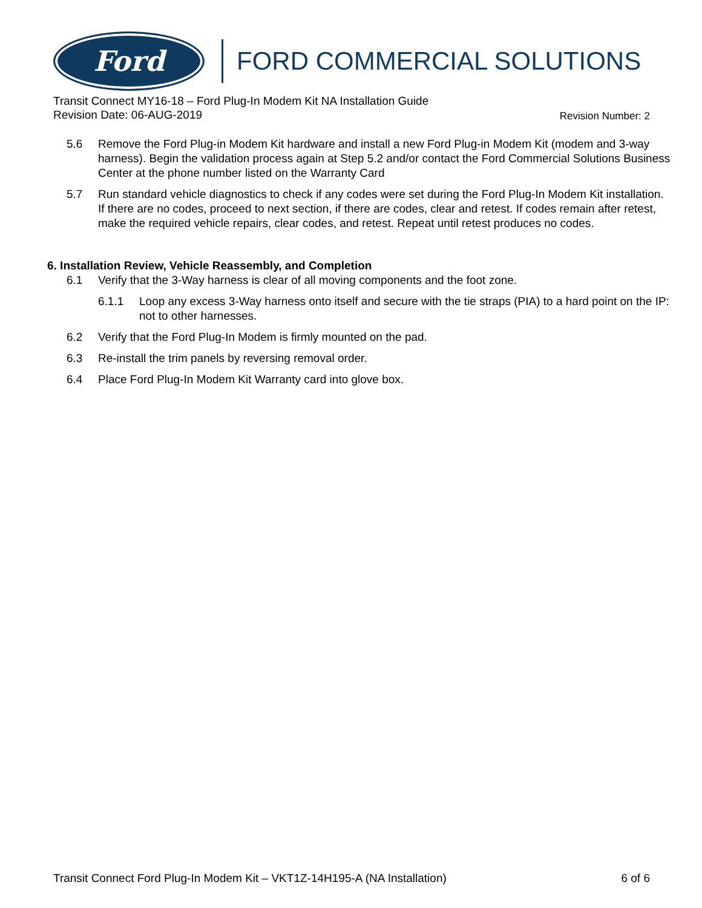Ford
FORD COMMERCIAL SOLUTIONS
Transit Connect MY16-18 – Ford Plug-In Modem Kit NA Installation Guide
Revision Number: 2 Revision Date: 06-AUG-2019
5.6 Remove the Ford Plug-in Modem Kit hardware and install a new Ford Plug-in Modem Kit (modem and 3-way harness). Begin the validation process again at Step 5.2 and/or contact the Ford Commercial Solutions Business Center at the phone number listed on the Warranty Card
5.7 Run standard vehicle diagnostics to check if any codes were set during the Ford Plug-In Modem Kit installation. If there are no codes, proceed to next section, if there are codes, clear and retest. If codes remain after retest, make the required vehicle repairs, clear codes, and retest. Repeat until retest produces no codes.
6. Installation Review, Vehicle Reassembly, and Completion
6.1 Verify that the 3-Way harness is clear of all moving components and the foot zone.
6.1.1 Loop any excess 3-Way harness onto itself and secure with the tie straps (PIA) to a hard point on the IP: not to other harnesses.
6.2 Verify that the Ford Plug-In Modem is firmly mounted on the pad.
6.3 Re-install the trim panels by reversing removal order.
6.4 Place Ford Plug-In Modem Kit Warranty card into glove box.
Transit Connect Ford Plug-In Modem Kit – VKT1Z-14H195-A (NA Installation) 6 of 6